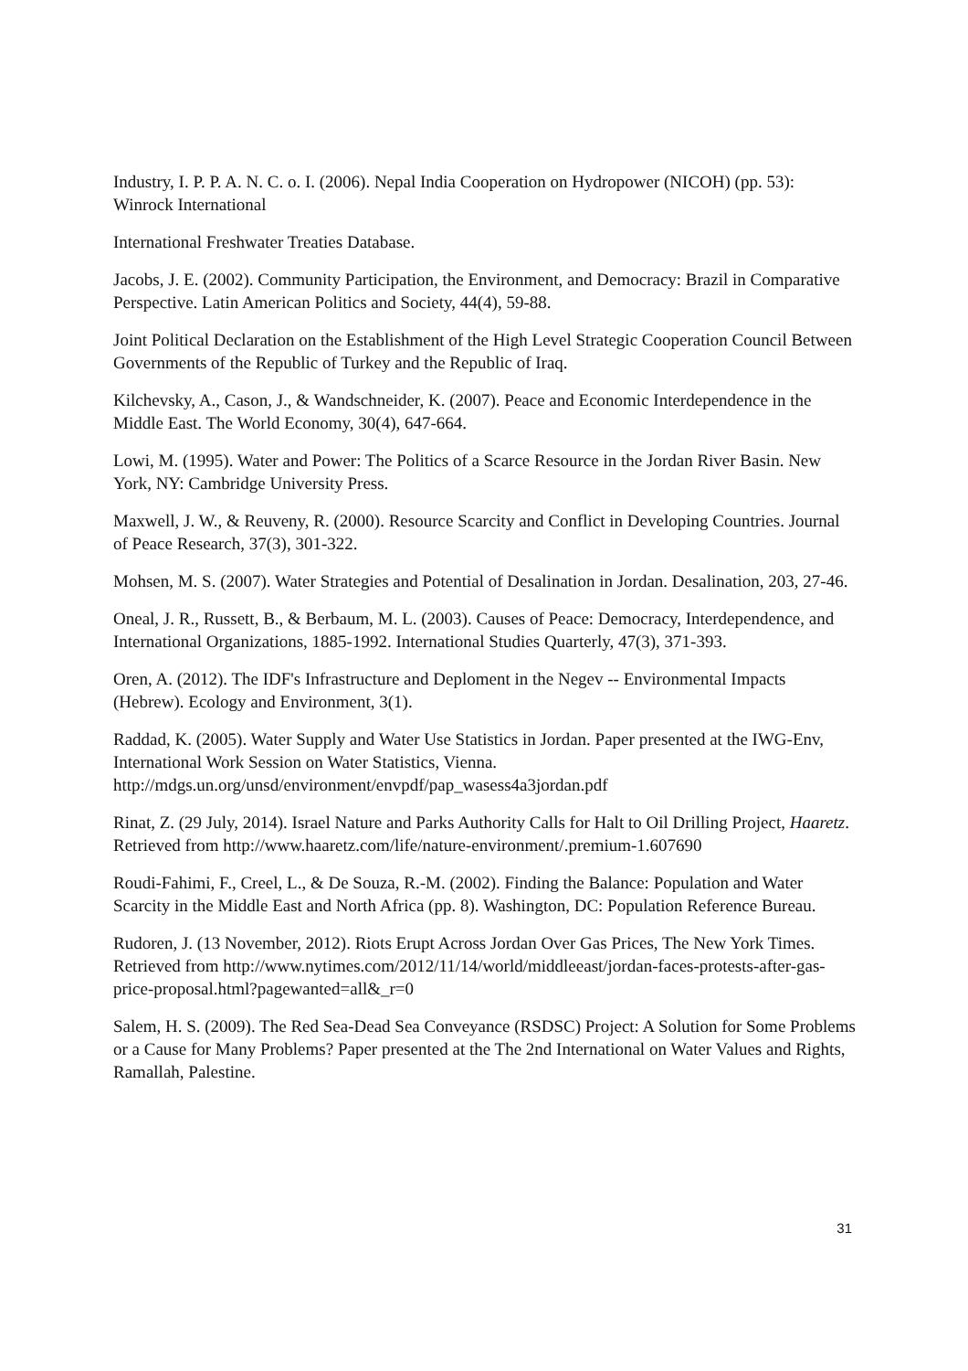Industry, I. P. P. A. N. C. o. I. (2006). Nepal India Cooperation on Hydropower (NICOH) (pp. 53): Winrock International
International Freshwater Treaties Database.
Jacobs, J. E. (2002). Community Participation, the Environment, and Democracy: Brazil in Comparative Perspective. Latin American Politics and Society, 44(4), 59-88.
Joint Political Declaration on the Establishment of the High Level Strategic Cooperation Council Between Governments of the Republic of Turkey and the Republic of Iraq.
Kilchevsky, A., Cason, J., & Wandschneider, K. (2007). Peace and Economic Interdependence in the Middle East. The World Economy, 30(4), 647-664.
Lowi, M. (1995). Water and Power: The Politics of a Scarce Resource in the Jordan River Basin. New York, NY: Cambridge University Press.
Maxwell, J. W., & Reuveny, R. (2000). Resource Scarcity and Conflict in Developing Countries. Journal of Peace Research, 37(3), 301-322.
Mohsen, M. S. (2007). Water Strategies and Potential of Desalination in Jordan. Desalination, 203, 27-46.
Oneal, J. R., Russett, B., & Berbaum, M. L. (2003). Causes of Peace: Democracy, Interdependence, and International Organizations, 1885-1992. International Studies Quarterly, 47(3), 371-393.
Oren, A. (2012). The IDF's Infrastructure and Deploment in the Negev -- Environmental Impacts (Hebrew). Ecology and Environment, 3(1).
Raddad, K. (2005). Water Supply and Water Use Statistics in Jordan. Paper presented at the IWG-Env, International Work Session on Water Statistics, Vienna. http://mdgs.un.org/unsd/environment/envpdf/pap_wasess4a3jordan.pdf
Rinat, Z. (29 July, 2014). Israel Nature and Parks Authority Calls for Halt to Oil Drilling Project, Haaretz. Retrieved from http://www.haaretz.com/life/nature-environment/.premium-1.607690
Roudi-Fahimi, F., Creel, L., & De Souza, R.-M. (2002). Finding the Balance: Population and Water Scarcity in the Middle East and North Africa (pp. 8). Washington, DC: Population Reference Bureau.
Rudoren, J. (13 November, 2012). Riots Erupt Across Jordan Over Gas Prices, The New York Times. Retrieved from http://www.nytimes.com/2012/11/14/world/middleeast/jordan-faces-protests-after-gas-price-proposal.html?pagewanted=all&_r=0
Salem, H. S. (2009). The Red Sea-Dead Sea Conveyance (RSDSC) Project: A Solution for Some Problems or a Cause for Many Problems? Paper presented at the The 2nd International on Water Values and Rights, Ramallah, Palestine.
31